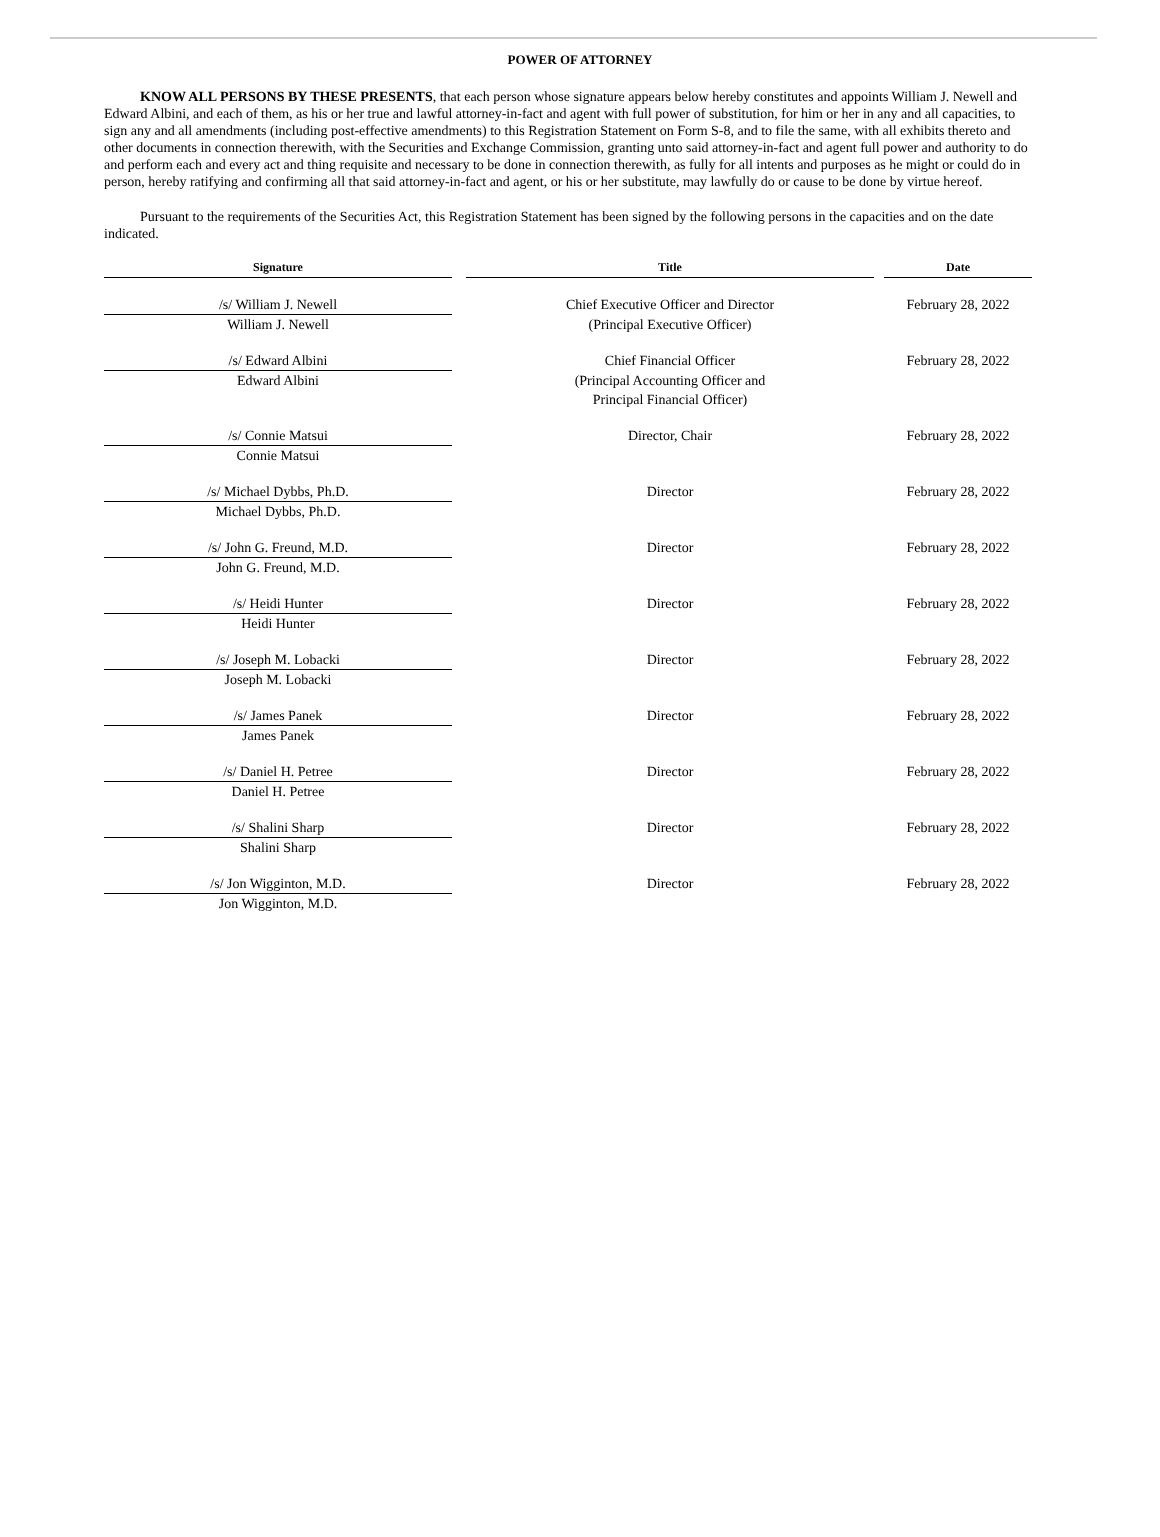POWER OF ATTORNEY
KNOW ALL PERSONS BY THESE PRESENTS, that each person whose signature appears below hereby constitutes and appoints William J. Newell and Edward Albini, and each of them, as his or her true and lawful attorney-in-fact and agent with full power of substitution, for him or her in any and all capacities, to sign any and all amendments (including post-effective amendments) to this Registration Statement on Form S-8, and to file the same, with all exhibits thereto and other documents in connection therewith, with the Securities and Exchange Commission, granting unto said attorney-in-fact and agent full power and authority to do and perform each and every act and thing requisite and necessary to be done in connection therewith, as fully for all intents and purposes as he might or could do in person, hereby ratifying and confirming all that said attorney-in-fact and agent, or his or her substitute, may lawfully do or cause to be done by virtue hereof.
Pursuant to the requirements of the Securities Act, this Registration Statement has been signed by the following persons in the capacities and on the date indicated.
| Signature | | Title | | Date |
| --- | --- | --- | --- | --- |
| /s/ William J. Newell | | Chief Executive Officer and Director | | February 28, 2022 |
| William J. Newell | | (Principal Executive Officer) | | |
| /s/ Edward Albini | | Chief Financial Officer | | February 28, 2022 |
| Edward Albini | | (Principal Accounting Officer and Principal Financial Officer) | | |
| /s/ Connie Matsui | | Director, Chair | | February 28, 2022 |
| Connie Matsui | | | | |
| /s/ Michael Dybbs, Ph.D. | | Director | | February 28, 2022 |
| Michael Dybbs, Ph.D. | | | | |
| /s/ John G. Freund, M.D. | | Director | | February 28, 2022 |
| John G. Freund, M.D. | | | | |
| /s/ Heidi Hunter | | Director | | February 28, 2022 |
| Heidi Hunter | | | | |
| /s/ Joseph M. Lobacki | | Director | | February 28, 2022 |
| Joseph M. Lobacki | | | | |
| /s/ James Panek | | Director | | February 28, 2022 |
| James Panek | | | | |
| /s/ Daniel H. Petree | | Director | | February 28, 2022 |
| Daniel H. Petree | | | | |
| /s/ Shalini Sharp | | Director | | February 28, 2022 |
| Shalini Sharp | | | | |
| /s/ Jon Wigginton, M.D. | | Director | | February 28, 2022 |
| Jon Wigginton, M.D. | | | | |